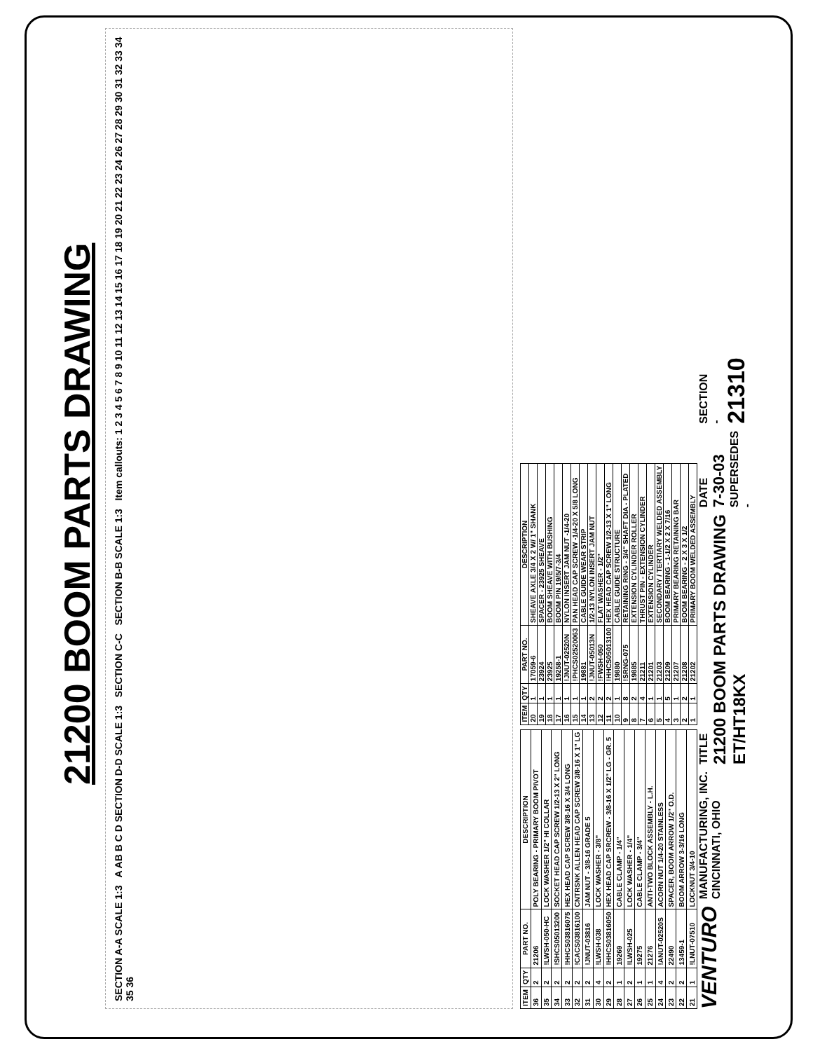21200 BOOM PARTS DRAWING
SECTION A-A SCALE 1:3 A AB B C D SECTION D-D SCALE 1:3 SECTION C-C SECTION B-B SCALE 1:3 Item callouts: 1 2 3 4 5 6 7 8 9 10 11 12 13 14 15 16 17 18 19 20 21 22 23 24 26 27 28 29 30 31 32 33 34 35 36
| ITEM | QTY | PART NO. | DESCRIPTION |
| --- | --- | --- | --- |
| 36 | 2 | 21206 | POLY BEARING - PRIMARY BOOM PIVOT |
| 35 | 2 | !LWSH-050-HC | LOCK WASHER 1/2" HI COLLAR |
| 34 | 2 | !SHCS05013200 | SOCKET HEAD CAP SCREW 1/2-13 X 2" LONG |
| 33 | 2 | !HHCS03816075 | HEX HEAD CAP SCREW 3/8-16 X 3/4 LONG |
| 32 | 2 | !CACS03816100 | CNTRSNK ALLEN HEAD CAP SCREW 3/8-16 X 1" LG |
| 31 | 2 | !JNUT-03816 | JAM NUT - 3/8-16 GRADE 5 |
| 30 | 4 | !LWSH-038 | LOCK WASHER - 3/8" |
| 29 | 2 | !HHCS03816050 | HEX HEAD CAP SRCREW - 3/8-16 X 1/2" LG - GR. 5 |
| 28 | 1 | 19269 | CABLE CLAMP - 1/4" |
| 27 | 2 | !LWSH-025 | LOCK WASHER - 1/4" |
| 26 | 1 | 19275 | CABLE CLAMP - 3/4" |
| 25 | 1 | 21276 | ANTI-TWO BLOCK ASSEMBLY - L.H. |
| 24 | 4 | !ANUT-02520S | ACORN NUT 1/4-20 STAINLESS |
| 23 | 2 | 22490 | SPACER, BOOM ARROW 1/2" O.D. |
| 22 | 2 | 13459-1 | BOOM ARROW 3-3/16 LONG |
| 21 | 1 | !LNUT-07510 | LOCKNUT 3/4-10 |
| ITEM | QTY | PART NO. | DESCRIPTION |
| --- | --- | --- | --- |
| 20 | 1 | 17059-6 | SHEAVE AXLE 3/4 X 2 W/ 1" SHANK |
| 19 | 1 | 23924 | SPACER - 23925 SHEAVE |
| 18 | 1 | 23925 | BOOM SHEAVE WITH BUSHING |
| 17 | 1 | 19258-1 | BOOM PIN 19/5/7-3/4 |
| 16 | 1 | !JNUT-02520N | NYLON INSERT JAM NUT -1/4-20 |
| 15 | 1 | !PHCS02520063 | PAN HEAD CAP SCREW -1/4-20 X 5/8 LONG |
| 14 | 1 | 19881 | CABLE GUIDE WEAR STRIP |
| 13 | 2 | !JNUT-05013N | 1/2-13 NYLON INSERT JAM NUT |
| 12 | 2 | !FWSH-050 | FLAT WASHER - 1/2" |
| 11 | 2 | !HHCS05013100 | HEX HEAD CAP SCREW 1/2-13 X 1" LONG |
| 10 | 1 | 19880 | CABLE GUIDE STRUCTURE |
| 9 | 8 | !SRNG-075 | RETAINING RING - 3/4" SHAFT DIA - PLATED |
| 8 | 2 | 19885 | EXTENSION CYLINDER ROLLER |
| 7 | 4 | 21211 | THRUST PIN - EXTENSION CYLINDER |
| 6 | 1 | 21201 | EXTENSION CYLINDER |
| 5 | 1 | 21203 | SECONDARY / TERTIARY WELDED ASSEMBLY |
| 4 | 5 | 21209 | BOOM BEARING - 1-1/2 X 2 X 7/16 |
| 3 | 1 | 21207 | PRIMARY BEARING RETAINING BAR |
| 2 | 2 | 21208 | BOOM BEARING - 2 X 3 X 1/2 |
| 1 | 1 | 21202 | PRIMARY BOOM WELDED ASSEMBLY |
VENTURO
MANUFACTURING, INC.
CINCINNATI, OHIO
TITLE
21200 BOOM PARTS DRAWING
ET/HT18KX
DATE
7-30-03
SUPERSEDES
-
SECTION
-
21310